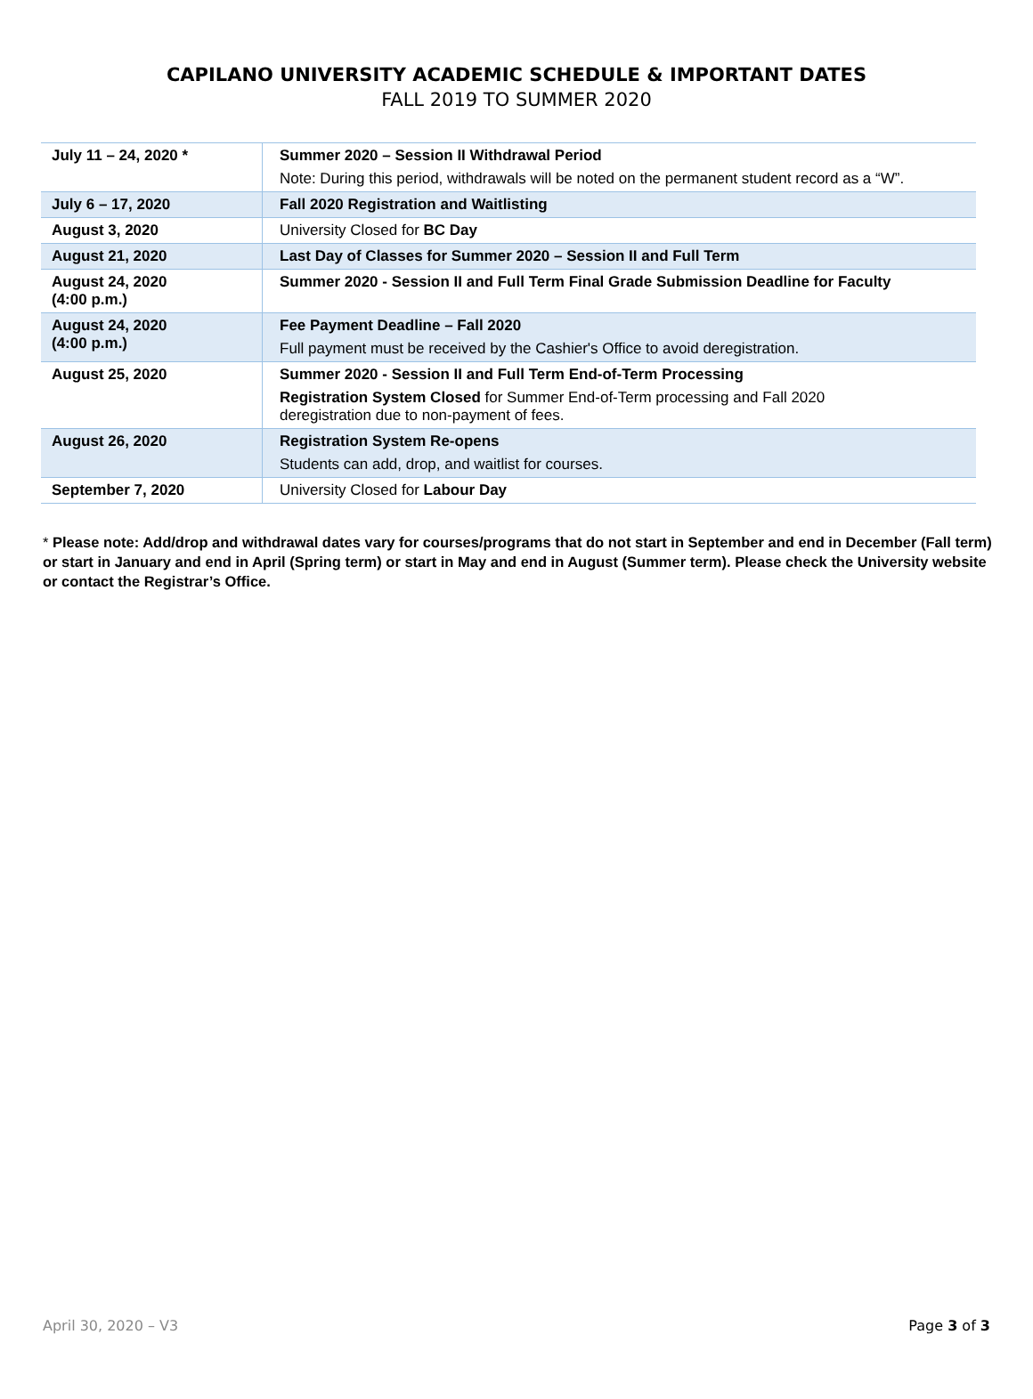CAPILANO UNIVERSITY ACADEMIC SCHEDULE & IMPORTANT DATES
FALL 2019 TO SUMMER 2020
| July 11 – 24, 2020 * | Summer 2020 – Session II Withdrawal Period Note: During this period, withdrawals will be noted on the permanent student record as a “W”. |
| July 6 – 17, 2020 | Fall 2020 Registration and Waitlisting |
| August 3, 2020 | University Closed for BC Day |
| August 21, 2020 | Last Day of Classes for Summer 2020 – Session II and Full Term |
| August 24, 2020 (4:00 p.m.) | Summer 2020 - Session II and Full Term Final Grade Submission Deadline for Faculty |
| August 24, 2020 (4:00 p.m.) | Fee Payment Deadline – Fall 2020 Full payment must be received by the Cashier's Office to avoid deregistration. |
| August 25, 2020 | Summer 2020 - Session II and Full Term End-of-Term Processing Registration System Closed for Summer End-of-Term processing and Fall 2020 deregistration due to non-payment of fees. |
| August 26, 2020 | Registration System Re-opens Students can add, drop, and waitlist for courses. |
| September 7, 2020 | University Closed for Labour Day |
* Please note: Add/drop and withdrawal dates vary for courses/programs that do not start in September and end in December (Fall term) or start in January and end in April (Spring term) or start in May and end in August (Summer term). Please check the University website or contact the Registrar’s Office.
April 30, 2020 – V3 Page 3 of 3